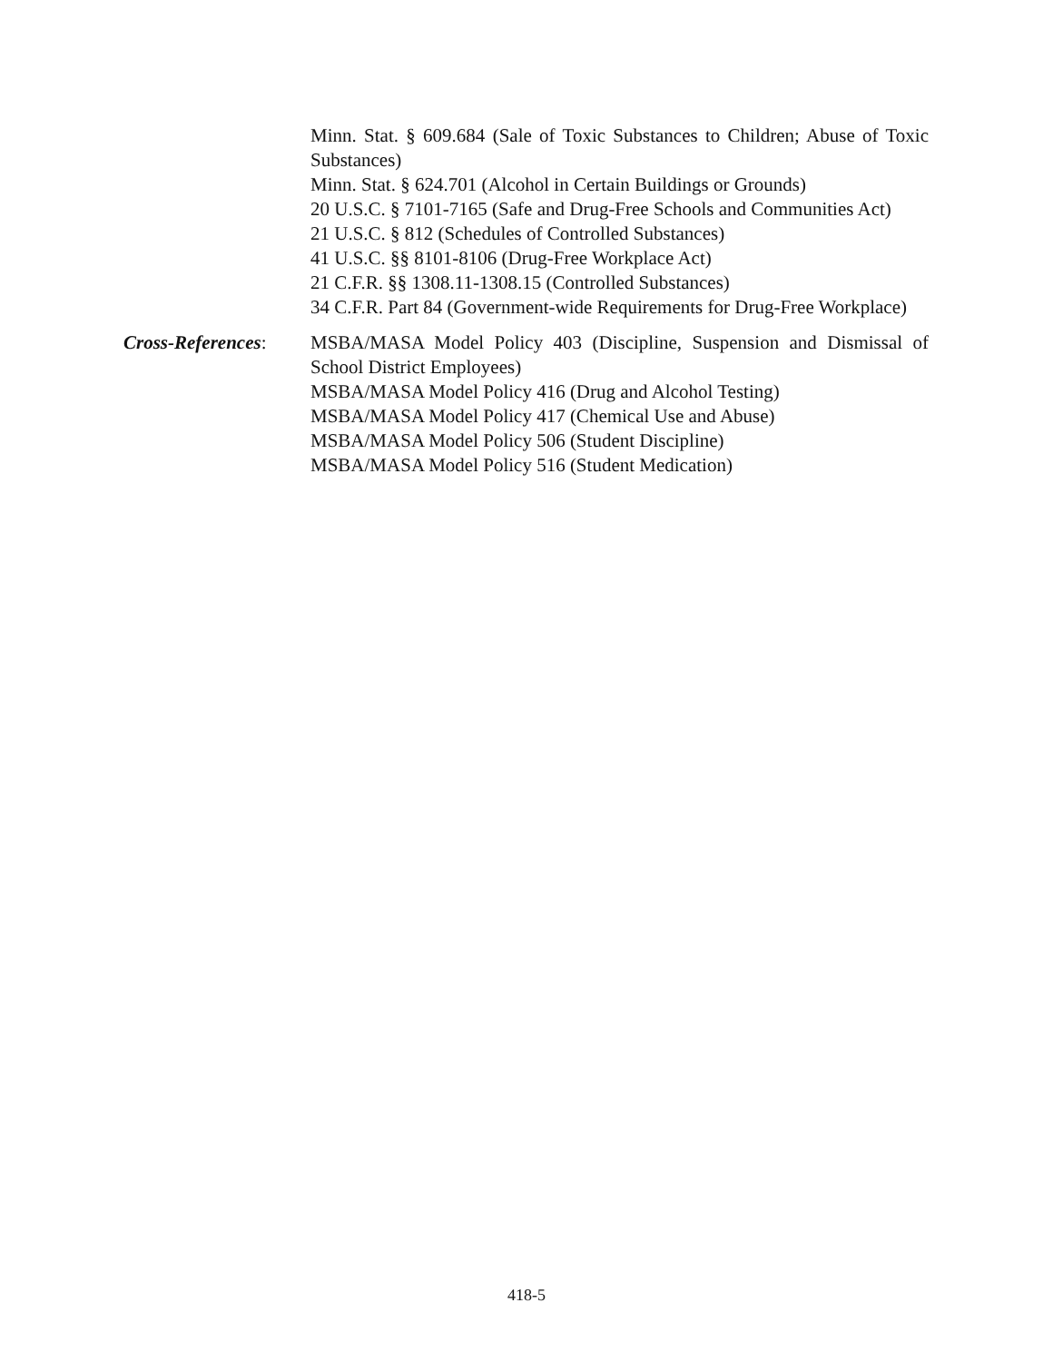Minn. Stat. § 609.684 (Sale of Toxic Substances to Children; Abuse of Toxic Substances)
Minn. Stat. § 624.701 (Alcohol in Certain Buildings or Grounds)
20 U.S.C. § 7101-7165 (Safe and Drug-Free Schools and Communities Act)
21 U.S.C. § 812 (Schedules of Controlled Substances)
41 U.S.C. §§ 8101-8106 (Drug-Free Workplace Act)
21 C.F.R. §§ 1308.11-1308.15 (Controlled Substances)
34 C.F.R. Part 84 (Government-wide Requirements for Drug-Free Workplace)
Cross-References:
MSBA/MASA Model Policy 403 (Discipline, Suspension and Dismissal of School District Employees)
MSBA/MASA Model Policy 416 (Drug and Alcohol Testing)
MSBA/MASA Model Policy 417 (Chemical Use and Abuse)
MSBA/MASA Model Policy 506 (Student Discipline)
MSBA/MASA Model Policy 516 (Student Medication)
418-5